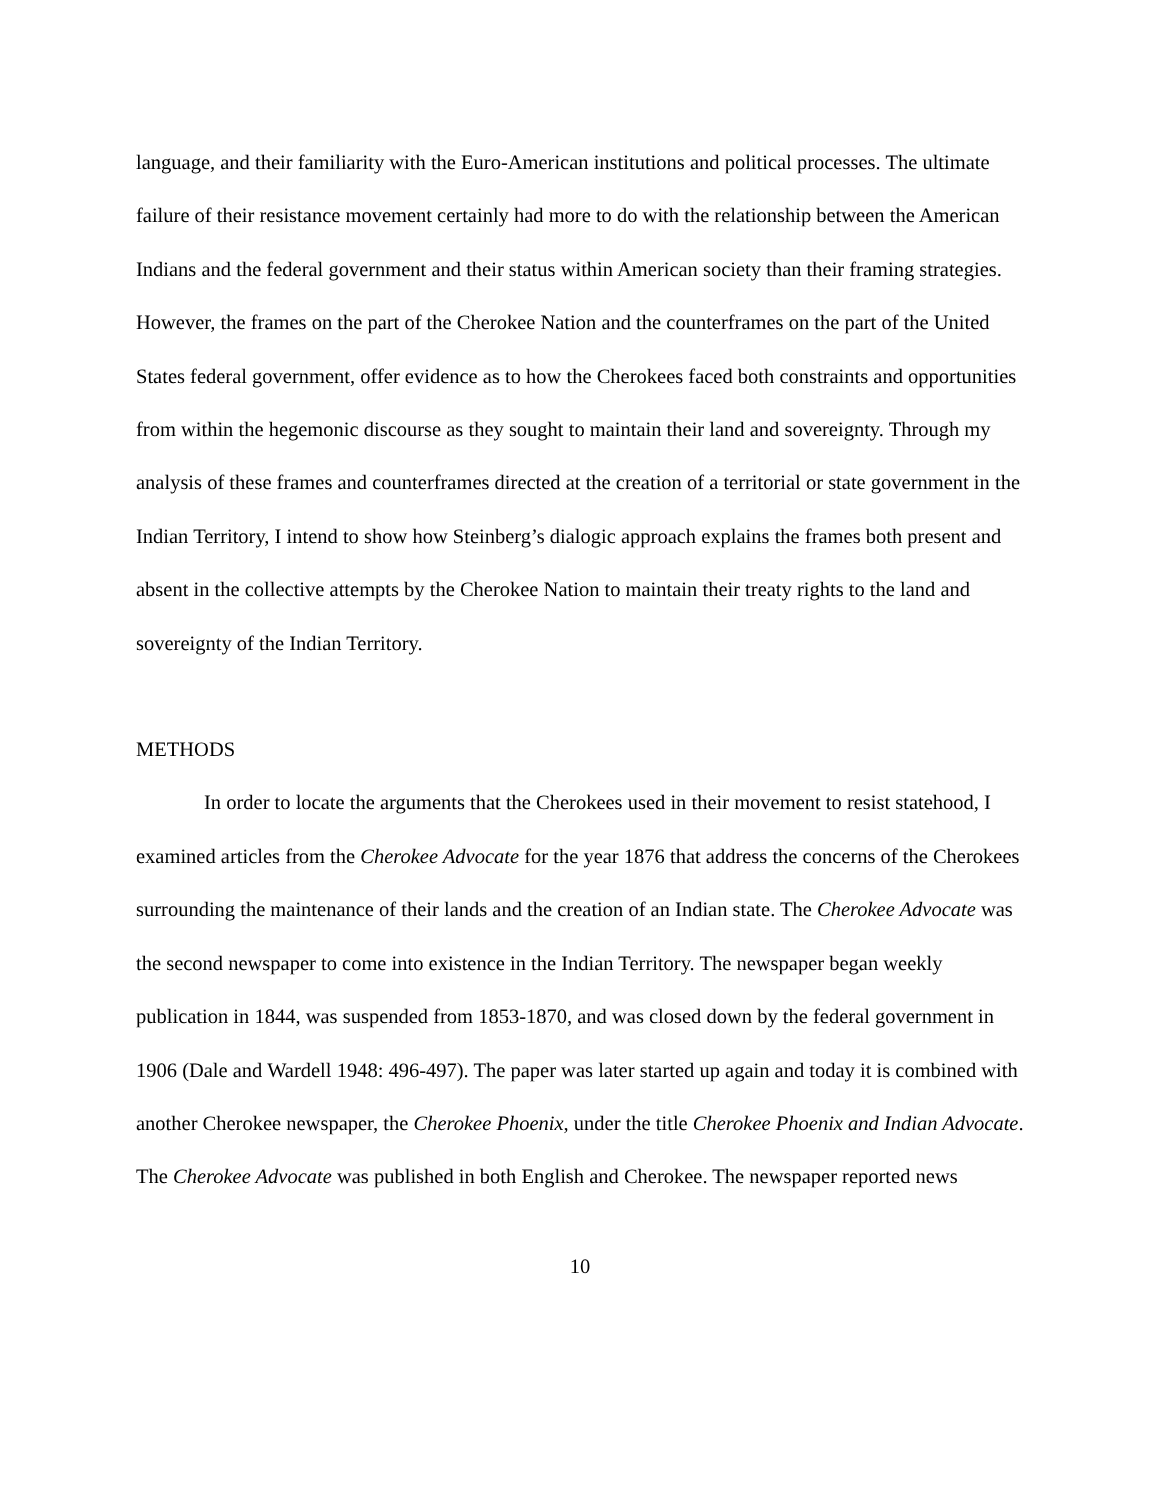language, and their familiarity with the Euro-American institutions and political processes. The ultimate failure of their resistance movement certainly had more to do with the relationship between the American Indians and the federal government and their status within American society than their framing strategies. However, the frames on the part of the Cherokee Nation and the counterframes on the part of the United States federal government, offer evidence as to how the Cherokees faced both constraints and opportunities from within the hegemonic discourse as they sought to maintain their land and sovereignty. Through my analysis of these frames and counterframes directed at the creation of a territorial or state government in the Indian Territory, I intend to show how Steinberg’s dialogic approach explains the frames both present and absent in the collective attempts by the Cherokee Nation to maintain their treaty rights to the land and sovereignty of the Indian Territory.
METHODS
In order to locate the arguments that the Cherokees used in their movement to resist statehood, I examined articles from the Cherokee Advocate for the year 1876 that address the concerns of the Cherokees surrounding the maintenance of their lands and the creation of an Indian state. The Cherokee Advocate was the second newspaper to come into existence in the Indian Territory. The newspaper began weekly publication in 1844, was suspended from 1853-1870, and was closed down by the federal government in 1906 (Dale and Wardell 1948: 496-497). The paper was later started up again and today it is combined with another Cherokee newspaper, the Cherokee Phoenix, under the title Cherokee Phoenix and Indian Advocate. The Cherokee Advocate was published in both English and Cherokee. The newspaper reported news
10